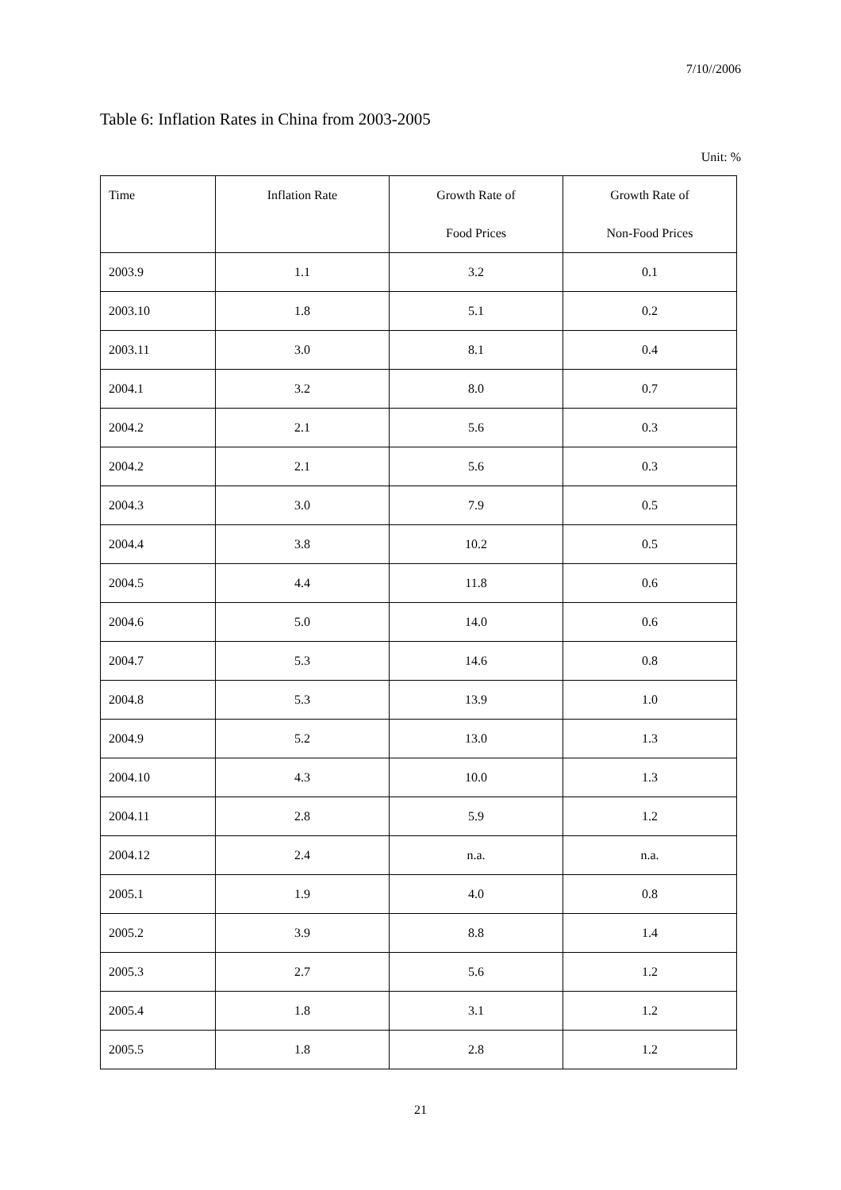7/10//2006
Table 6: Inflation Rates in China from 2003-2005
Unit: %
| Time | Inflation Rate | Growth Rate of Food Prices | Growth Rate of Non-Food Prices |
| --- | --- | --- | --- |
| 2003.9 | 1.1 | 3.2 | 0.1 |
| 2003.10 | 1.8 | 5.1 | 0.2 |
| 2003.11 | 3.0 | 8.1 | 0.4 |
| 2004.1 | 3.2 | 8.0 | 0.7 |
| 2004.2 | 2.1 | 5.6 | 0.3 |
| 2004.2 | 2.1 | 5.6 | 0.3 |
| 2004.3 | 3.0 | 7.9 | 0.5 |
| 2004.4 | 3.8 | 10.2 | 0.5 |
| 2004.5 | 4.4 | 11.8 | 0.6 |
| 2004.6 | 5.0 | 14.0 | 0.6 |
| 2004.7 | 5.3 | 14.6 | 0.8 |
| 2004.8 | 5.3 | 13.9 | 1.0 |
| 2004.9 | 5.2 | 13.0 | 1.3 |
| 2004.10 | 4.3 | 10.0 | 1.3 |
| 2004.11 | 2.8 | 5.9 | 1.2 |
| 2004.12 | 2.4 | n.a. | n.a. |
| 2005.1 | 1.9 | 4.0 | 0.8 |
| 2005.2 | 3.9 | 8.8 | 1.4 |
| 2005.3 | 2.7 | 5.6 | 1.2 |
| 2005.4 | 1.8 | 3.1 | 1.2 |
| 2005.5 | 1.8 | 2.8 | 1.2 |
21